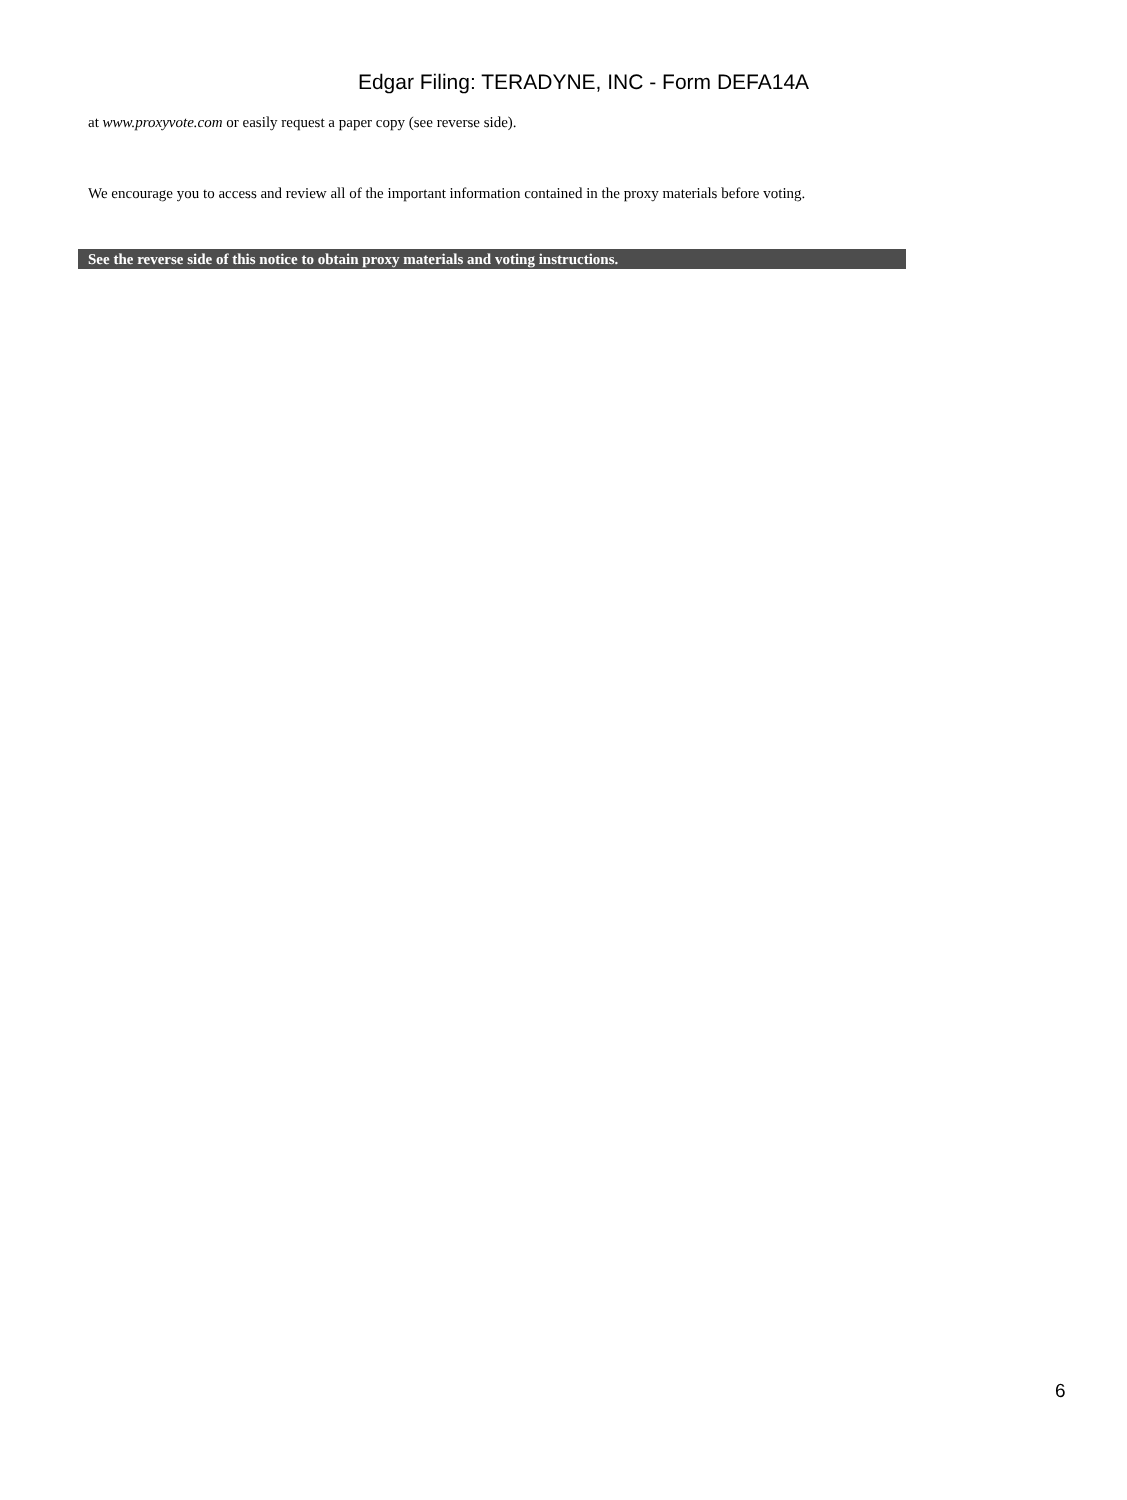Edgar Filing: TERADYNE, INC - Form DEFA14A
at www.proxyvote.com or easily request a paper copy (see reverse side).
We encourage you to access and review all of the important information contained in the proxy materials before voting.
See the reverse side of this notice to obtain proxy materials and voting instructions.
6